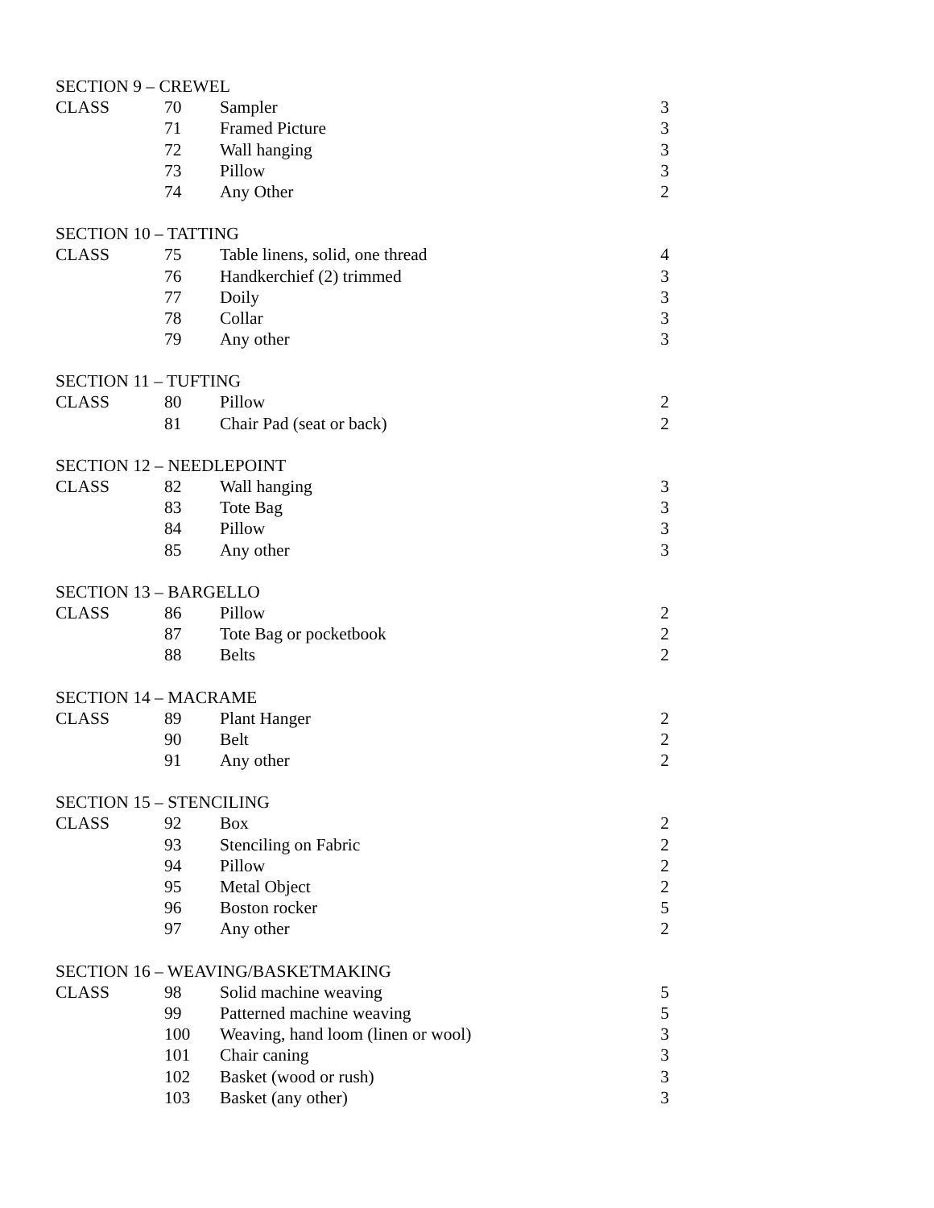| SECTION 9 – CREWEL | | | |
| CLASS | 70 | Sampler | 3 |
| | 71 | Framed Picture | 3 |
| | 72 | Wall hanging | 3 |
| | 73 | Pillow | 3 |
| | 74 | Any Other | 2 |
| SECTION 10 – TATTING | | | |
| CLASS | 75 | Table linens, solid, one thread | 4 |
| | 76 | Handkerchief (2) trimmed | 3 |
| | 77 | Doily | 3 |
| | 78 | Collar | 3 |
| | 79 | Any other | 3 |
| SECTION 11 – TUFTING | | | |
| CLASS | 80 | Pillow | 2 |
| | 81 | Chair Pad (seat or back) | 2 |
| SECTION 12 – NEEDLEPOINT | | | |
| CLASS | 82 | Wall hanging | 3 |
| | 83 | Tote Bag | 3 |
| | 84 | Pillow | 3 |
| | 85 | Any other | 3 |
| SECTION 13 – BARGELLO | | | |
| CLASS | 86 | Pillow | 2 |
| | 87 | Tote Bag or pocketbook | 2 |
| | 88 | Belts | 2 |
| SECTION 14 – MACRAME | | | |
| CLASS | 89 | Plant Hanger | 2 |
| | 90 | Belt | 2 |
| | 91 | Any other | 2 |
| SECTION 15 – STENCILING | | | |
| CLASS | 92 | Box | 2 |
| | 93 | Stenciling on Fabric | 2 |
| | 94 | Pillow | 2 |
| | 95 | Metal Object | 2 |
| | 96 | Boston rocker | 5 |
| | 97 | Any other | 2 |
| SECTION 16 – WEAVING/BASKETMAKING | | | |
| CLASS | 98 | Solid machine weaving | 5 |
| | 99 | Patterned machine weaving | 5 |
| | 100 | Weaving, hand loom (linen or wool) | 3 |
| | 101 | Chair caning | 3 |
| | 102 | Basket (wood or rush) | 3 |
| | 103 | Basket (any other) | 3 |